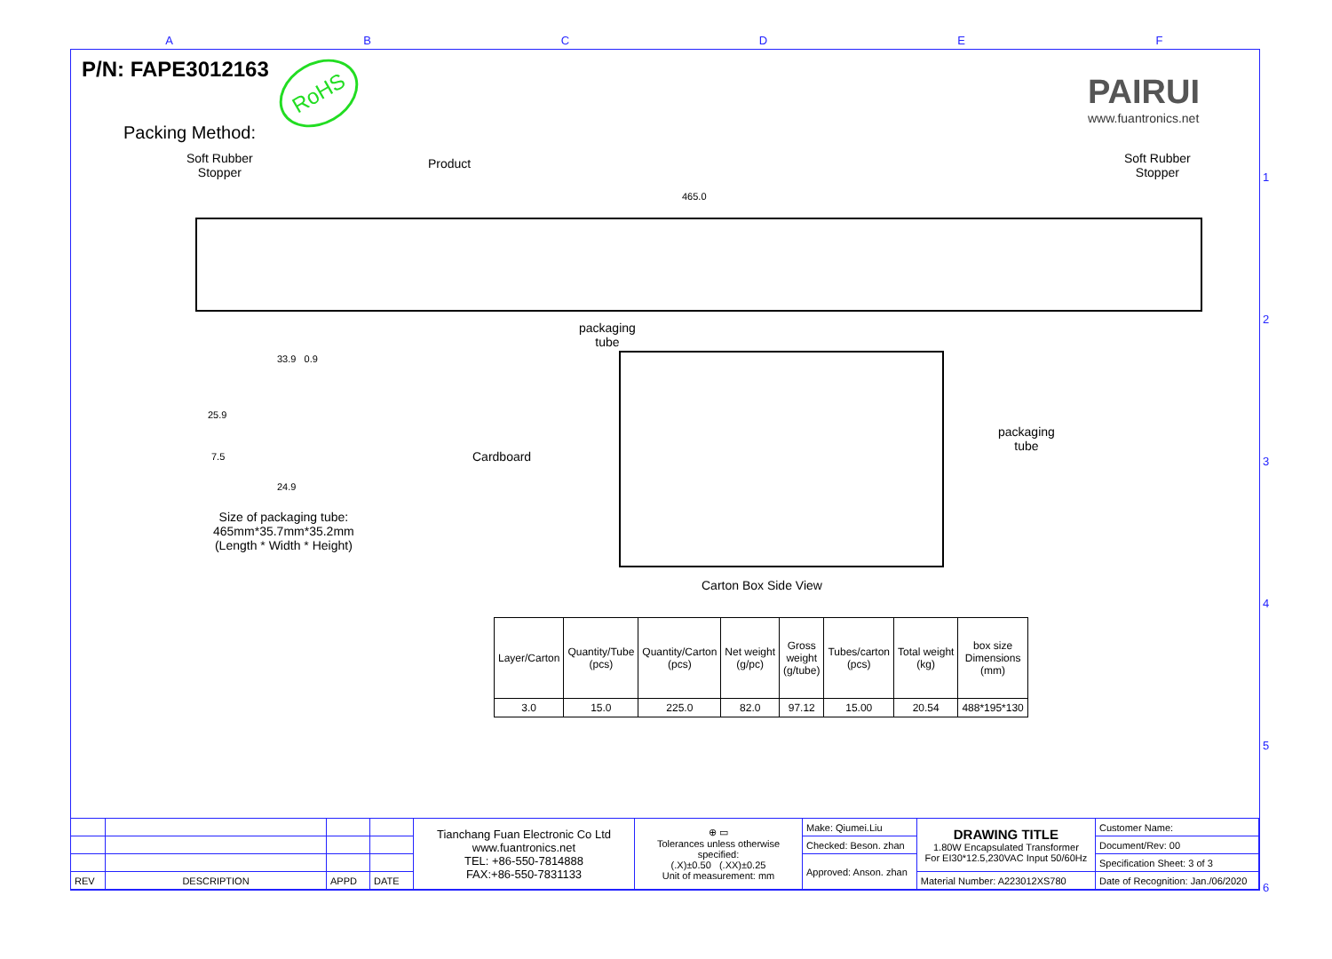ABCDEF
1
2
3
4
5
6
P/N: FAPE3012163 RoHS PAIRUI
www.fuantronics.net
Packing Method:
Soft Rubber
Stopper
Product
Soft Rubber
Stopper
465.0
packaging
tube
33.9 0.9
25.9
7.5
24.9
Size of packaging tube:
465mm*35.7mm*35.2mm
(Length * Width * Height)
Cardboard
packaging
tube
Carton Box Side View
| Layer/Carton | Quantity/Tube (pcs) | Quantity/Carton (pcs) | Net weight (g/pc) | Gross weight (g/tube) | Tubes/carton (pcs) | Total weight (kg) | box size Dimensions (mm) |
| --- | --- | --- | --- | --- | --- | --- | --- |
| 3.0 | 15.0 | 225.0 | 82.0 | 97.12 | 15.00 | 20.54 | 488*195*130 |
| | | | | Tianchang Fuan Electronic Co Ltd www.fuantronics.net TEL: +86-550-7814888 FAX:+86-550-7831133 | ⊕ ▭ Tolerances unless otherwise specified: (.X)±0.50 (.XX)±0.25 Unit of measurement: mm | Make: Qiumei.Liu | DRAWING TITLE 1.80W Encapsulated Transformer For EI30*12.5,230VAC Input 50/60Hz | Customer Name: |
| | | | | | | Checked: Beson. zhan | | Document/Rev: 00 |
| | | | | | | Approved: Anson. zhan | | Specification Sheet: 3 of 3 |
| REV | DESCRIPTION | APPD | DATE | | | | Material Number: A223012XS780 | Date of Recognition: Jan./06/2020 |